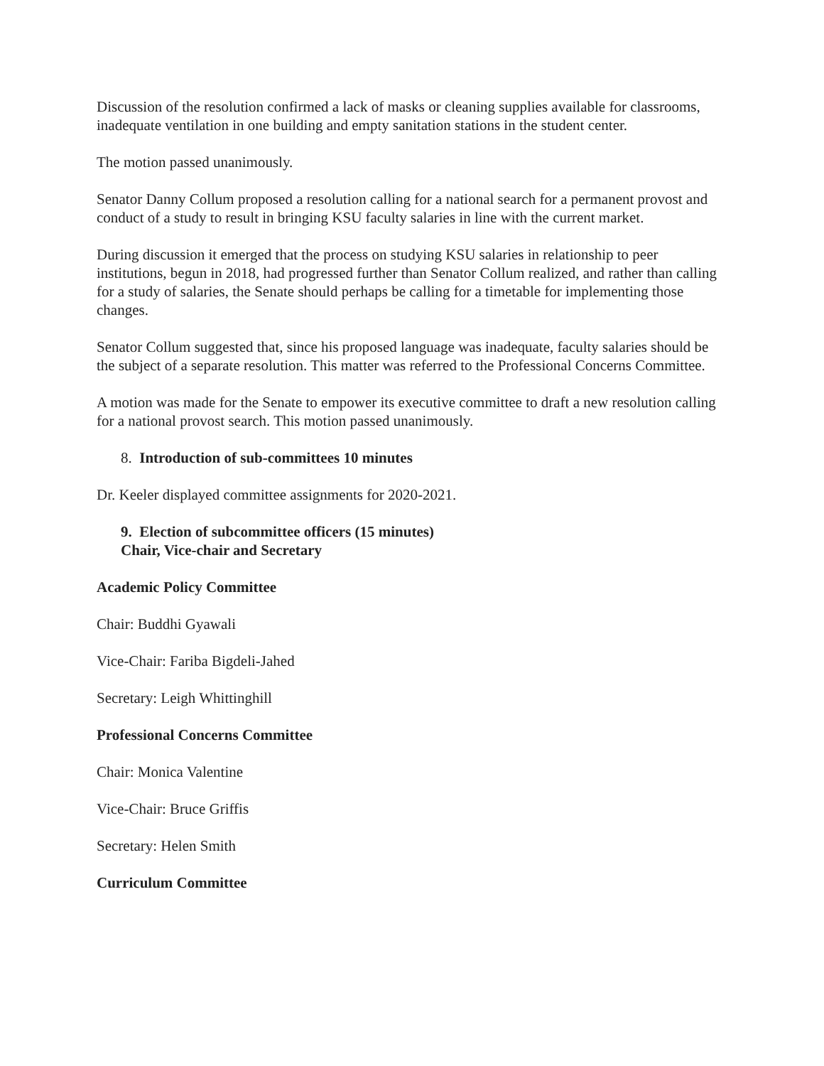Discussion of the resolution confirmed a lack of masks or cleaning supplies available for classrooms, inadequate ventilation in one building and empty sanitation stations in the student center.
The motion passed unanimously.
Senator Danny Collum proposed a resolution calling for a national search for a permanent provost and conduct of a study to result in bringing KSU faculty salaries in line with the current market.
During discussion it emerged that the process on studying KSU salaries in relationship to peer institutions, begun in 2018, had progressed further than Senator Collum realized, and rather than calling for a study of salaries, the Senate should perhaps be calling for a timetable for implementing those changes.
Senator Collum suggested that, since his proposed language was inadequate, faculty salaries should be the subject of a separate resolution. This matter was referred to the Professional Concerns Committee.
A motion was made for the Senate to empower its executive committee to draft a new resolution calling for a national provost search. This motion passed unanimously.
8. Introduction of sub-committees 10 minutes
Dr. Keeler displayed committee assignments for 2020-2021.
9. Election of subcommittee officers (15 minutes)
Chair, Vice-chair and Secretary
Academic Policy Committee
Chair: Buddhi Gyawali
Vice-Chair: Fariba Bigdeli-Jahed
Secretary: Leigh Whittinghill
Professional Concerns Committee
Chair: Monica Valentine
Vice-Chair: Bruce Griffis
Secretary: Helen Smith
Curriculum Committee